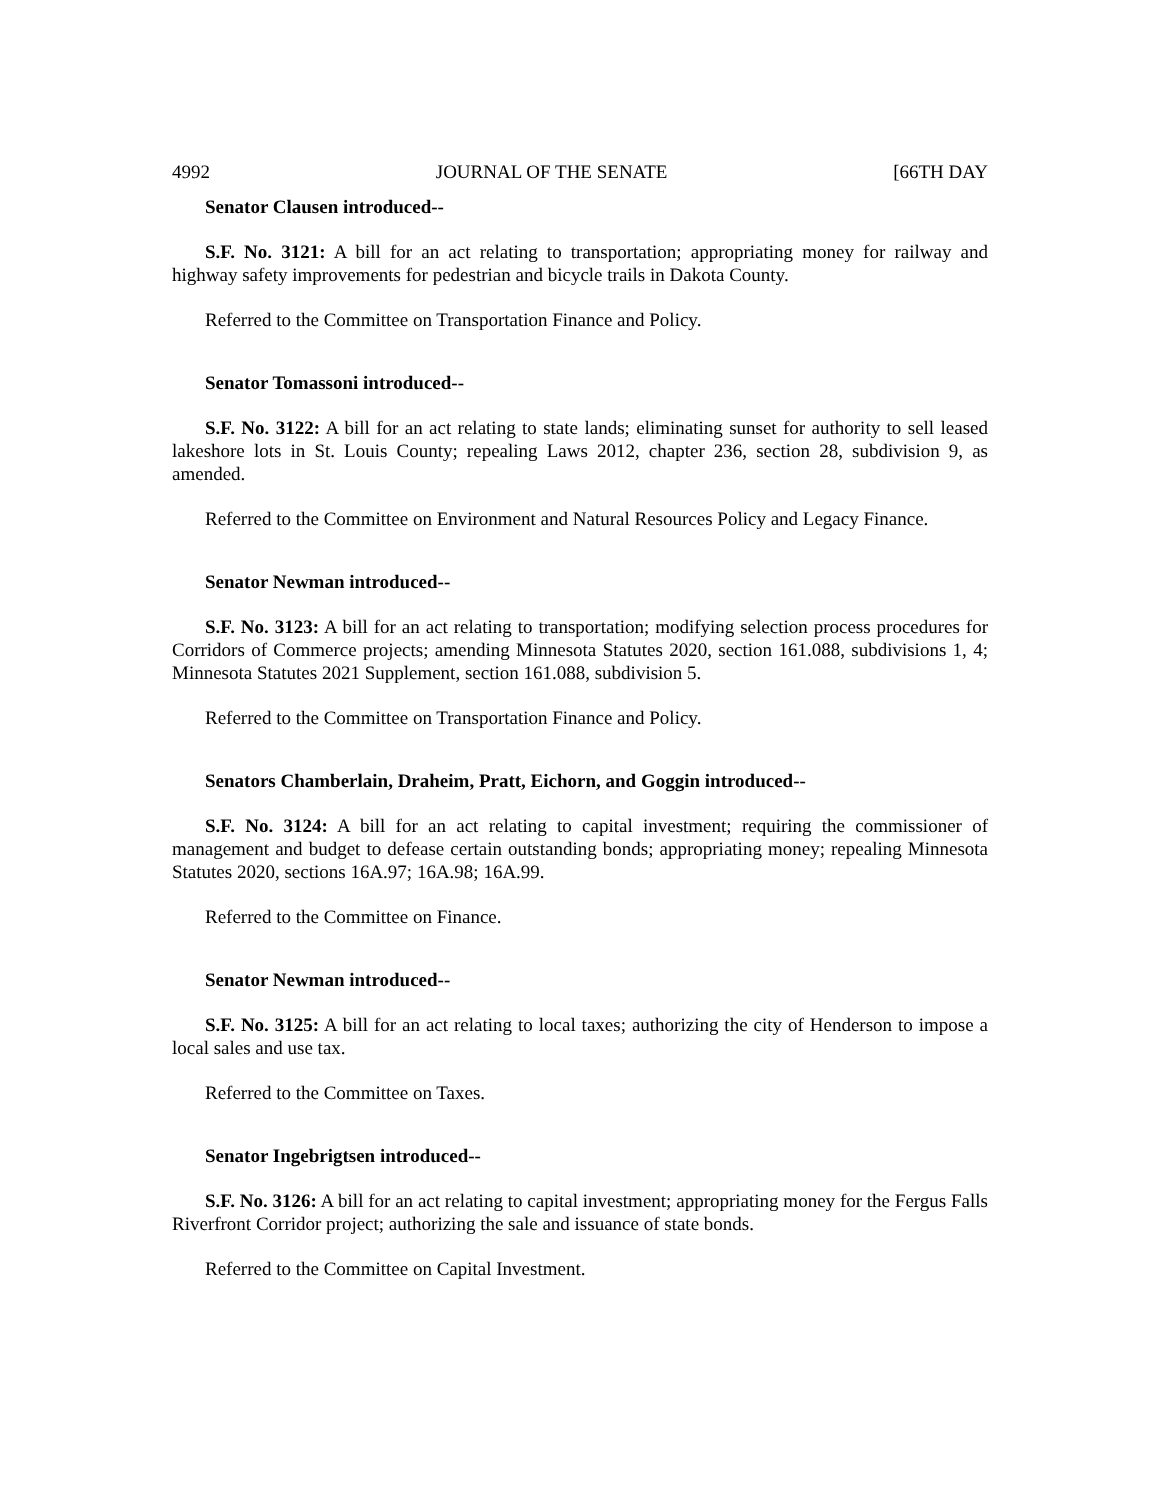4992 JOURNAL OF THE SENATE [66TH DAY
Senator Clausen introduced--
S.F. No. 3121: A bill for an act relating to transportation; appropriating money for railway and highway safety improvements for pedestrian and bicycle trails in Dakota County.
Referred to the Committee on Transportation Finance and Policy.
Senator Tomassoni introduced--
S.F. No. 3122: A bill for an act relating to state lands; eliminating sunset for authority to sell leased lakeshore lots in St. Louis County; repealing Laws 2012, chapter 236, section 28, subdivision 9, as amended.
Referred to the Committee on Environment and Natural Resources Policy and Legacy Finance.
Senator Newman introduced--
S.F. No. 3123: A bill for an act relating to transportation; modifying selection process procedures for Corridors of Commerce projects; amending Minnesota Statutes 2020, section 161.088, subdivisions 1, 4; Minnesota Statutes 2021 Supplement, section 161.088, subdivision 5.
Referred to the Committee on Transportation Finance and Policy.
Senators Chamberlain, Draheim, Pratt, Eichorn, and Goggin introduced--
S.F. No. 3124: A bill for an act relating to capital investment; requiring the commissioner of management and budget to defease certain outstanding bonds; appropriating money; repealing Minnesota Statutes 2020, sections 16A.97; 16A.98; 16A.99.
Referred to the Committee on Finance.
Senator Newman introduced--
S.F. No. 3125: A bill for an act relating to local taxes; authorizing the city of Henderson to impose a local sales and use tax.
Referred to the Committee on Taxes.
Senator Ingebrigtsen introduced--
S.F. No. 3126: A bill for an act relating to capital investment; appropriating money for the Fergus Falls Riverfront Corridor project; authorizing the sale and issuance of state bonds.
Referred to the Committee on Capital Investment.